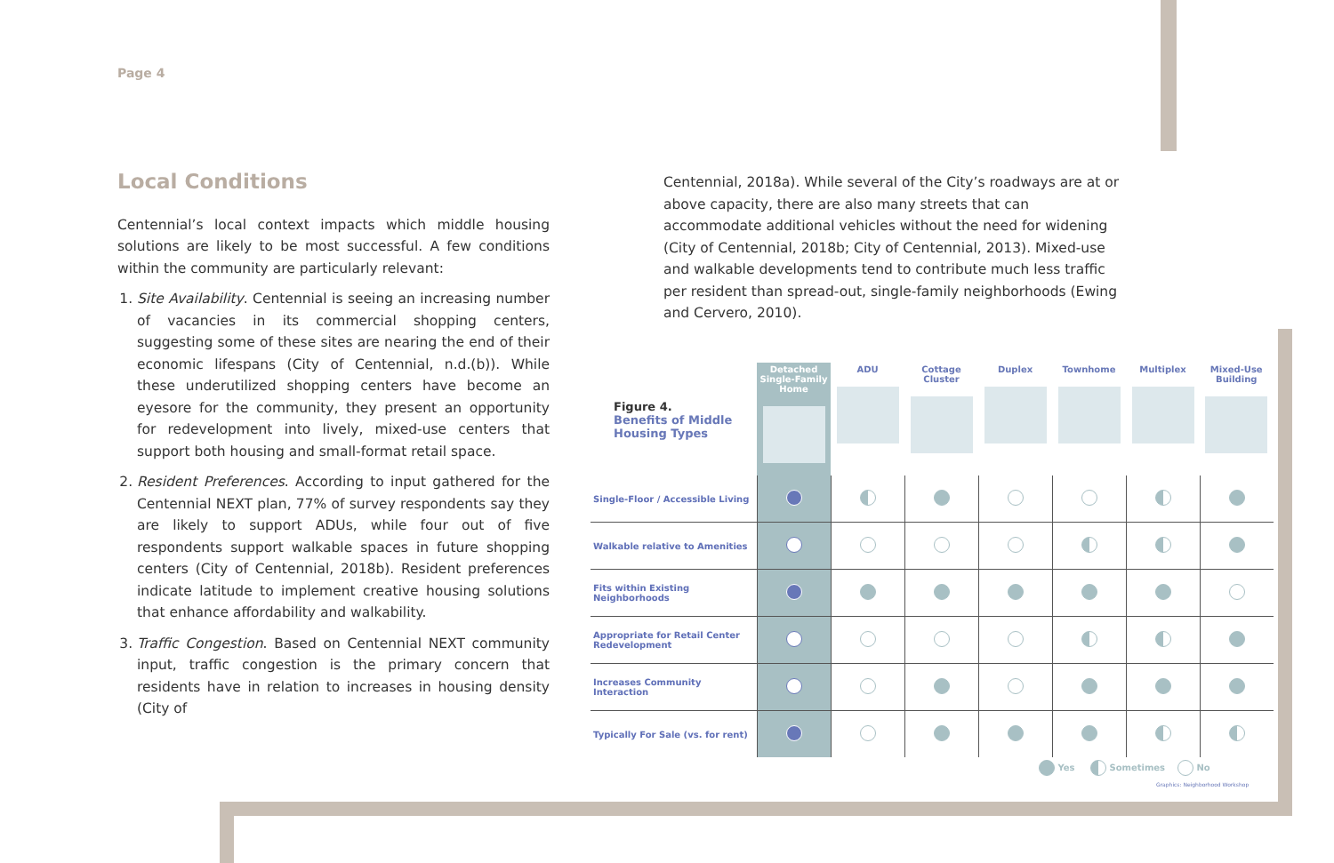Page 4
Local Conditions
Centennial’s local context impacts which middle housing solutions are likely to be most successful. A few conditions within the community are particularly relevant:
1. Site Availability. Centennial is seeing an increasing number of vacancies in its commercial shopping centers, suggesting some of these sites are nearing the end of their economic lifespans (City of Centennial, n.d.(b)). While these underutilized shopping centers have become an eyesore for the community, they present an opportunity for redevelopment into lively, mixed-use centers that support both housing and small-format retail space.
2. Resident Preferences. According to input gathered for the Centennial NEXT plan, 77% of survey respondents say they are likely to support ADUs, while four out of five respondents support walkable spaces in future shopping centers (City of Centennial, 2018b). Resident preferences indicate latitude to implement creative housing solutions that enhance affordability and walkability.
3. Traffic Congestion. Based on Centennial NEXT community input, traffic congestion is the primary concern that residents have in relation to increases in housing density (City of
Centennial, 2018a). While several of the City’s roadways are at or above capacity, there are also many streets that can accommodate additional vehicles without the need for widening (City of Centennial, 2018b; City of Centennial, 2013). Mixed-use and walkable developments tend to contribute much less traffic per resident than spread-out, single-family neighborhoods (Ewing and Cervero, 2010).
| Figure 4. Benefits of Middle Housing Types | Detached Single-Family Home | ADU | Cottage Cluster | Duplex | Townhome | Multiplex | Mixed-Use Building |
| --- | --- | --- | --- | --- | --- | --- | --- |
| Single-Floor / Accessible Living | | | | | | | |
| Walkable relative to Amenities | | | | | | | |
| Fits within Existing Neighborhoods | | | | | | | |
| Appropriate for Retail Center Redevelopment | | | | | | | |
| Increases Community Interaction | | | | | | | |
| Typically For Sale (vs. for rent) | | | | | | | |
Yes Sometimes No
Graphics: Neighborhood Workshop